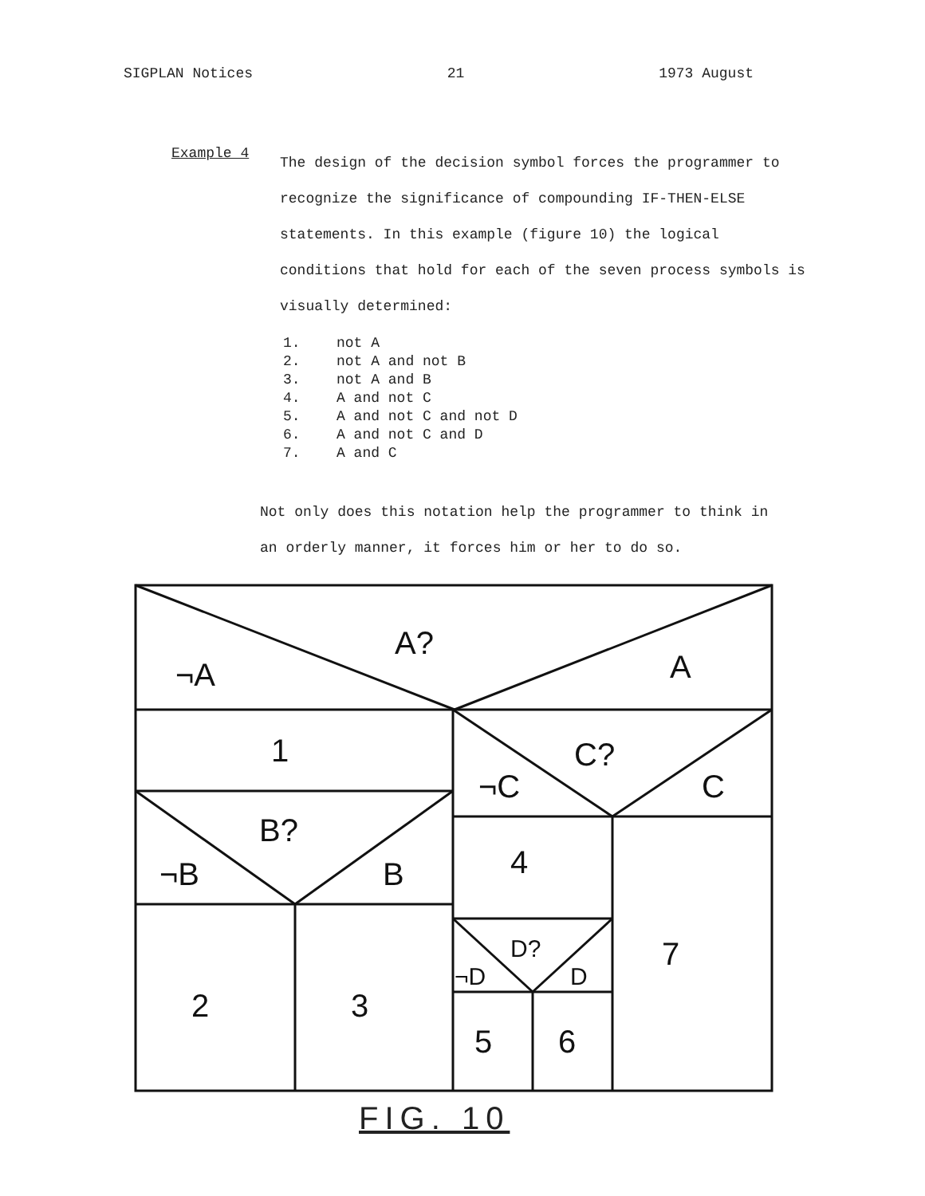SIGPLAN Notices 21 1973 August
Example 4
The design of the decision symbol forces the programmer to recognize the significance of compounding IF-THEN-ELSE statements. In this example (figure 10) the logical conditions that hold for each of the seven process symbols is visually determined:
1. not A
2. not A and not B
3. not A and B
4. A and not C
5. A and not C and not D
6. A and not C and D
7. A and C
Not only does this notation help the programmer to think in an orderly manner, it forces him or her to do so.
A?
¬A
A
1
C?
¬C
C
B?
¬B
B
4
7
2
3
D?
¬D
D
5
6
FIG. 10